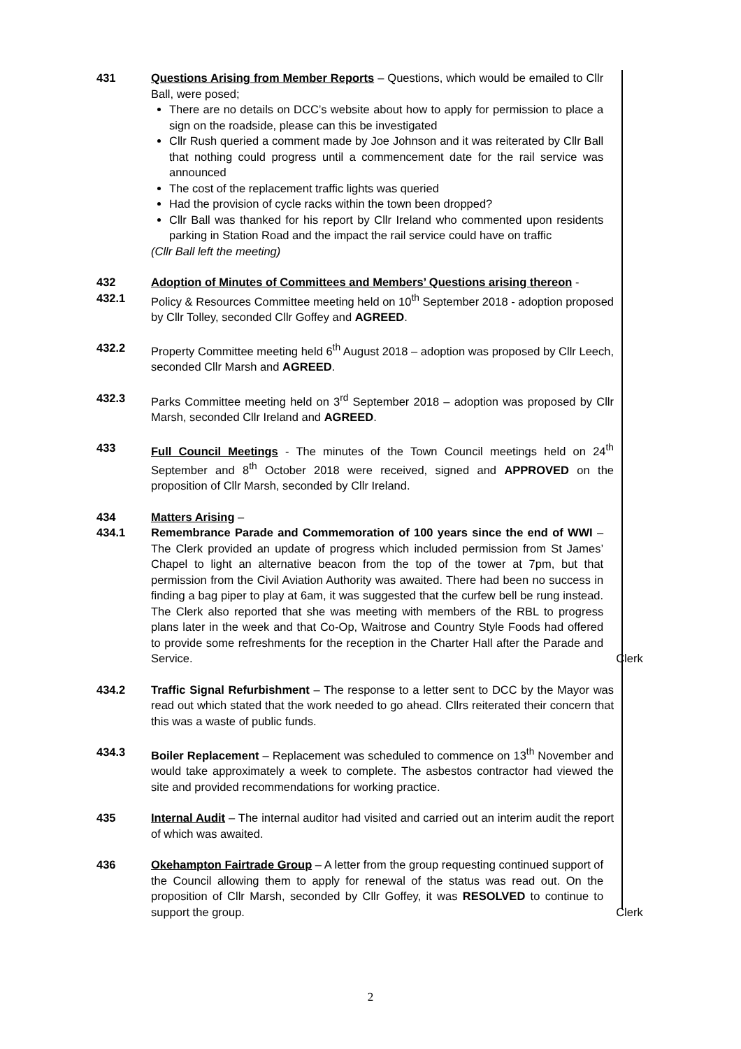431 Questions Arising from Member Reports – Questions, which would be emailed to Cllr Ball, were posed;
There are no details on DCC’s website about how to apply for permission to place a sign on the roadside, please can this be investigated
Cllr Rush queried a comment made by Joe Johnson and it was reiterated by Cllr Ball that nothing could progress until a commencement date for the rail service was announced
The cost of the replacement traffic lights was queried
Had the provision of cycle racks within the town been dropped?
Cllr Ball was thanked for his report by Cllr Ireland who commented upon residents parking in Station Road and the impact the rail service could have on traffic
(Cllr Ball left the meeting)
432 Adoption of Minutes of Committees and Members’ Questions arising thereon -
432.1 Policy & Resources Committee meeting held on 10<sup>th</sup> September 2018 - adoption proposed by Cllr Tolley, seconded Cllr Goffey and AGREED.
432.2 Property Committee meeting held 6<sup>th</sup> August 2018 – adoption was proposed by Cllr Leech, seconded Cllr Marsh and AGREED.
432.3 Parks Committee meeting held on 3<sup>rd</sup> September 2018 – adoption was proposed by Cllr Marsh, seconded Cllr Ireland and AGREED.
433 Full Council Meetings - The minutes of the Town Council meetings held on 24<sup>th</sup> September and 8<sup>th</sup> October 2018 were received, signed and APPROVED on the proposition of Cllr Marsh, seconded by Cllr Ireland.
434 Matters Arising –
434.1 Remembrance Parade and Commemoration of 100 years since the end of WWI – The Clerk provided an update of progress which included permission from St James’ Chapel to light an alternative beacon from the top of the tower at 7pm, but that permission from the Civil Aviation Authority was awaited. There had been no success in finding a bag piper to play at 6am, it was suggested that the curfew bell be rung instead. The Clerk also reported that she was meeting with members of the RBL to progress plans later in the week and that Co-Op, Waitrose and Country Style Foods had offered to provide some refreshments for the reception in the Charter Hall after the Parade and Service.
Clerk
434.2 Traffic Signal Refurbishment – The response to a letter sent to DCC by the Mayor was read out which stated that the work needed to go ahead. Cllrs reiterated their concern that this was a waste of public funds.
434.3 Boiler Replacement – Replacement was scheduled to commence on 13<sup>th</sup> November and would take approximately a week to complete. The asbestos contractor had viewed the site and provided recommendations for working practice.
435 Internal Audit – The internal auditor had visited and carried out an interim audit the report of which was awaited.
436 Okehampton Fairtrade Group – A letter from the group requesting continued support of the Council allowing them to apply for renewal of the status was read out. On the proposition of Cllr Marsh, seconded by Cllr Goffey, it was RESOLVED to continue to support the group.
Clerk
2